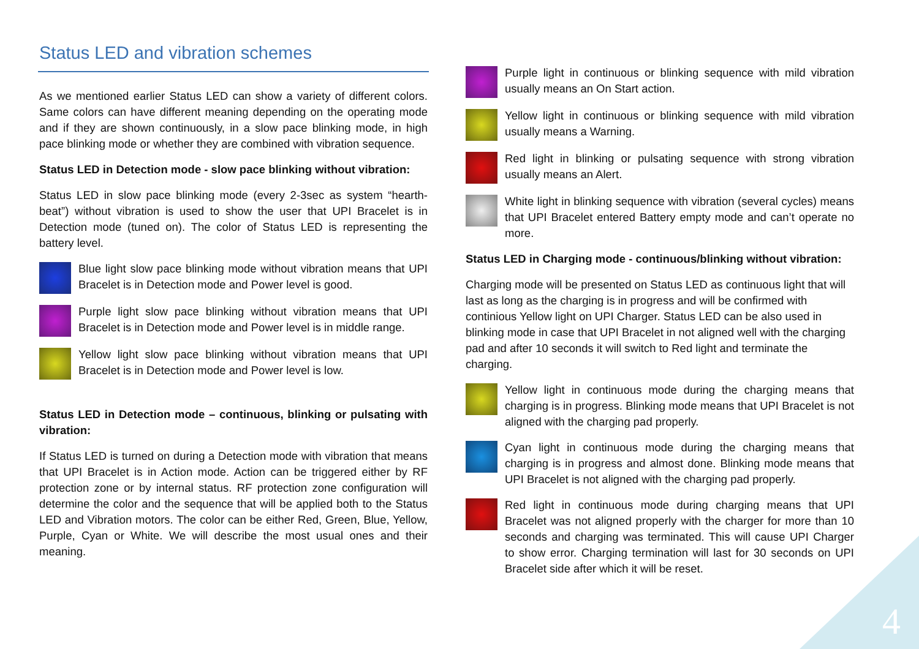4
Status LED and vibration schemes
As we mentioned earlier Status LED can show a variety of different colors. Same colors can have different meaning depending on the operating mode and if they are shown continuously, in a slow pace blinking mode, in high pace blinking mode or whether they are combined with vibration sequence.
Status LED in Detection mode - slow pace blinking without vibration:
Status LED in slow pace blinking mode (every 2-3sec as system “hearth-beat”) without vibration is used to show the user that UPI Bracelet is in Detection mode (tuned on). The color of Status LED is representing the battery level.
Blue light slow pace blinking mode without vibration means that UPI Bracelet is in Detection mode and Power level is good.
Purple light slow pace blinking without vibration means that UPI Bracelet is in Detection mode and Power level is in middle range.
Yellow light slow pace blinking without vibration means that UPI Bracelet is in Detection mode and Power level is low.
Status LED in Detection mode – continuous, blinking or pulsating with vibration:
If Status LED is turned on during a Detection mode with vibration that means that UPI Bracelet is in Action mode. Action can be triggered either by RF protection zone or by internal status. RF protection zone configuration will determine the color and the sequence that will be applied both to the Status LED and Vibration motors. The color can be either Red, Green, Blue, Yellow, Purple, Cyan or White. We will describe the most usual ones and their meaning.
Purple light in continuous or blinking sequence with mild vibration usually means an On Start action.
Yellow light in continuous or blinking sequence with mild vibration usually means a Warning.
Red light in blinking or pulsating sequence with strong vibration usually means an Alert.
White light in blinking sequence with vibration (several cycles) means that UPI Bracelet entered Battery empty mode and can’t operate no more.
Status LED in Charging mode - continuous/blinking without vibration:
Charging mode will be presented on Status LED as continuous light that will last as long as the charging is in progress and will be confirmed with continious Yellow light on UPI Charger. Status LED can be also used in blinking mode in case that UPI Bracelet in not aligned well with the charging pad and after 10 seconds it will switch to Red light and terminate the charging.
Yellow light in continuous mode during the charging means that charging is in progress. Blinking mode means that UPI Bracelet is not aligned with the charging pad properly.
Cyan light in continuous mode during the charging means that charging is in progress and almost done. Blinking mode means that UPI Bracelet is not aligned with the charging pad properly.
Red light in continuous mode during charging means that UPI Bracelet was not aligned properly with the charger for more than 10 seconds and charging was terminated. This will cause UPI Charger to show error. Charging termination will last for 30 seconds on UPI Bracelet side after which it will be reset.